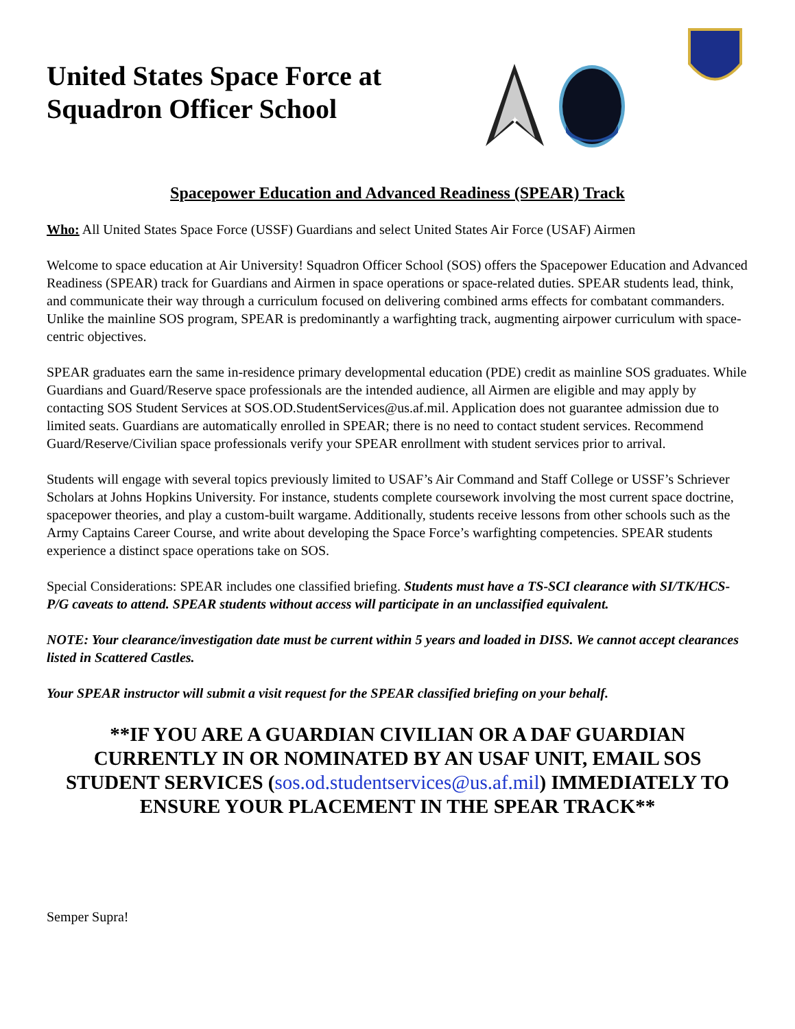United States Space Force at Squadron Officer School
✦
Spacepower Education and Advanced Readiness (SPEAR) Track
Who: All United States Space Force (USSF) Guardians and select United States Air Force (USAF) Airmen
Welcome to space education at Air University! Squadron Officer School (SOS) offers the Spacepower Education and Advanced Readiness (SPEAR) track for Guardians and Airmen in space operations or space-related duties. SPEAR students lead, think, and communicate their way through a curriculum focused on delivering combined arms effects for combatant commanders. Unlike the mainline SOS program, SPEAR is predominantly a warfighting track, augmenting airpower curriculum with space-centric objectives.
SPEAR graduates earn the same in-residence primary developmental education (PDE) credit as mainline SOS graduates. While Guardians and Guard/Reserve space professionals are the intended audience, all Airmen are eligible and may apply by contacting SOS Student Services at SOS.OD.StudentServices@us.af.mil. Application does not guarantee admission due to limited seats. Guardians are automatically enrolled in SPEAR; there is no need to contact student services. Recommend Guard/Reserve/Civilian space professionals verify your SPEAR enrollment with student services prior to arrival.
Students will engage with several topics previously limited to USAF’s Air Command and Staff College or USSF’s Schriever Scholars at Johns Hopkins University. For instance, students complete coursework involving the most current space doctrine, spacepower theories, and play a custom-built wargame. Additionally, students receive lessons from other schools such as the Army Captains Career Course, and write about developing the Space Force’s warfighting competencies. SPEAR students experience a distinct space operations take on SOS.
Special Considerations: SPEAR includes one classified briefing. Students must have a TS-SCI clearance with SI/TK/HCS-P/G caveats to attend. SPEAR students without access will participate in an unclassified equivalent.
NOTE: Your clearance/investigation date must be current within 5 years and loaded in DISS. We cannot accept clearances listed in Scattered Castles.
Your SPEAR instructor will submit a visit request for the SPEAR classified briefing on your behalf.
**IF YOU ARE A GUARDIAN CIVILIAN OR A DAF GUARDIAN CURRENTLY IN OR NOMINATED BY AN USAF UNIT, EMAIL SOS STUDENT SERVICES (sos.od.studentservices@us.af.mil) IMMEDIATELY TO ENSURE YOUR PLACEMENT IN THE SPEAR TRACK**
Semper Supra!